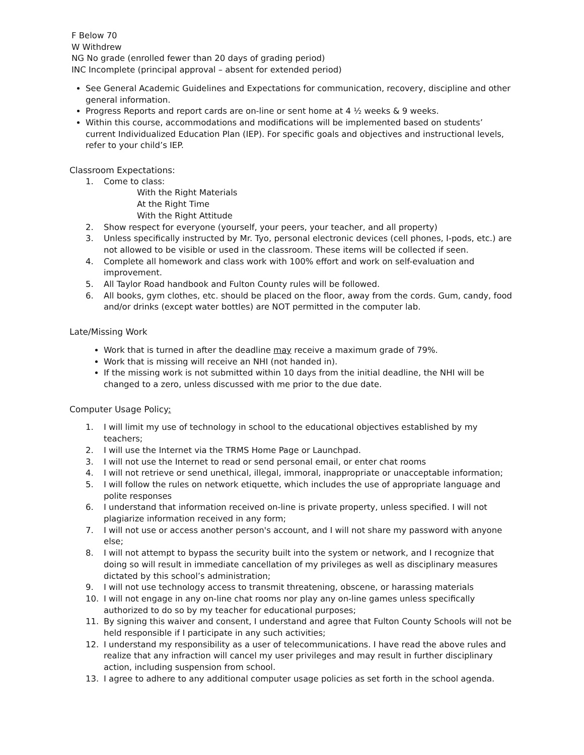F Below 70
W Withdrew
NG No grade (enrolled fewer than 20 days of grading period)
INC Incomplete (principal approval – absent for extended period)
See General Academic Guidelines and Expectations for communication, recovery, discipline and other general information.
Progress Reports and report cards are on-line or sent home at 4 ½ weeks & 9 weeks.
Within this course, accommodations and modifications will be implemented based on students’ current Individualized Education Plan (IEP). For specific goals and objectives and instructional levels, refer to your child’s IEP.
Classroom Expectations:
1. Come to class:
With the Right Materials
At the Right Time
With the Right Attitude
2. Show respect for everyone (yourself, your peers, your teacher, and all property)
3. Unless specifically instructed by Mr. Tyo, personal electronic devices (cell phones, I-pods, etc.) are not allowed to be visible or used in the classroom. These items will be collected if seen.
4. Complete all homework and class work with 100% effort and work on self-evaluation and improvement.
5. All Taylor Road handbook and Fulton County rules will be followed.
6. All books, gym clothes, etc. should be placed on the floor, away from the cords. Gum, candy, food and/or drinks (except water bottles) are NOT permitted in the computer lab.
Late/Missing Work
Work that is turned in after the deadline may receive a maximum grade of 79%.
Work that is missing will receive an NHI (not handed in).
If the missing work is not submitted within 10 days from the initial deadline, the NHI will be changed to a zero, unless discussed with me prior to the due date.
Computer Usage Policy:
1. I will limit my use of technology in school to the educational objectives established by my teachers;
2. I will use the Internet via the TRMS Home Page or Launchpad.
3. I will not use the Internet to read or send personal email, or enter chat rooms
4. I will not retrieve or send unethical, illegal, immoral, inappropriate or unacceptable information;
5. I will follow the rules on network etiquette, which includes the use of appropriate language and polite responses
6. I understand that information received on-line is private property, unless specified. I will not plagiarize information received in any form;
7. I will not use or access another person's account, and I will not share my password with anyone else;
8. I will not attempt to bypass the security built into the system or network, and I recognize that doing so will result in immediate cancellation of my privileges as well as disciplinary measures dictated by this school’s administration;
9. I will not use technology access to transmit threatening, obscene, or harassing materials
10. I will not engage in any on-line chat rooms nor play any on-line games unless specifically authorized to do so by my teacher for educational purposes;
11. By signing this waiver and consent, I understand and agree that Fulton County Schools will not be held responsible if I participate in any such activities;
12. I understand my responsibility as a user of telecommunications. I have read the above rules and realize that any infraction will cancel my user privileges and may result in further disciplinary action, including suspension from school.
13. I agree to adhere to any additional computer usage policies as set forth in the school agenda.